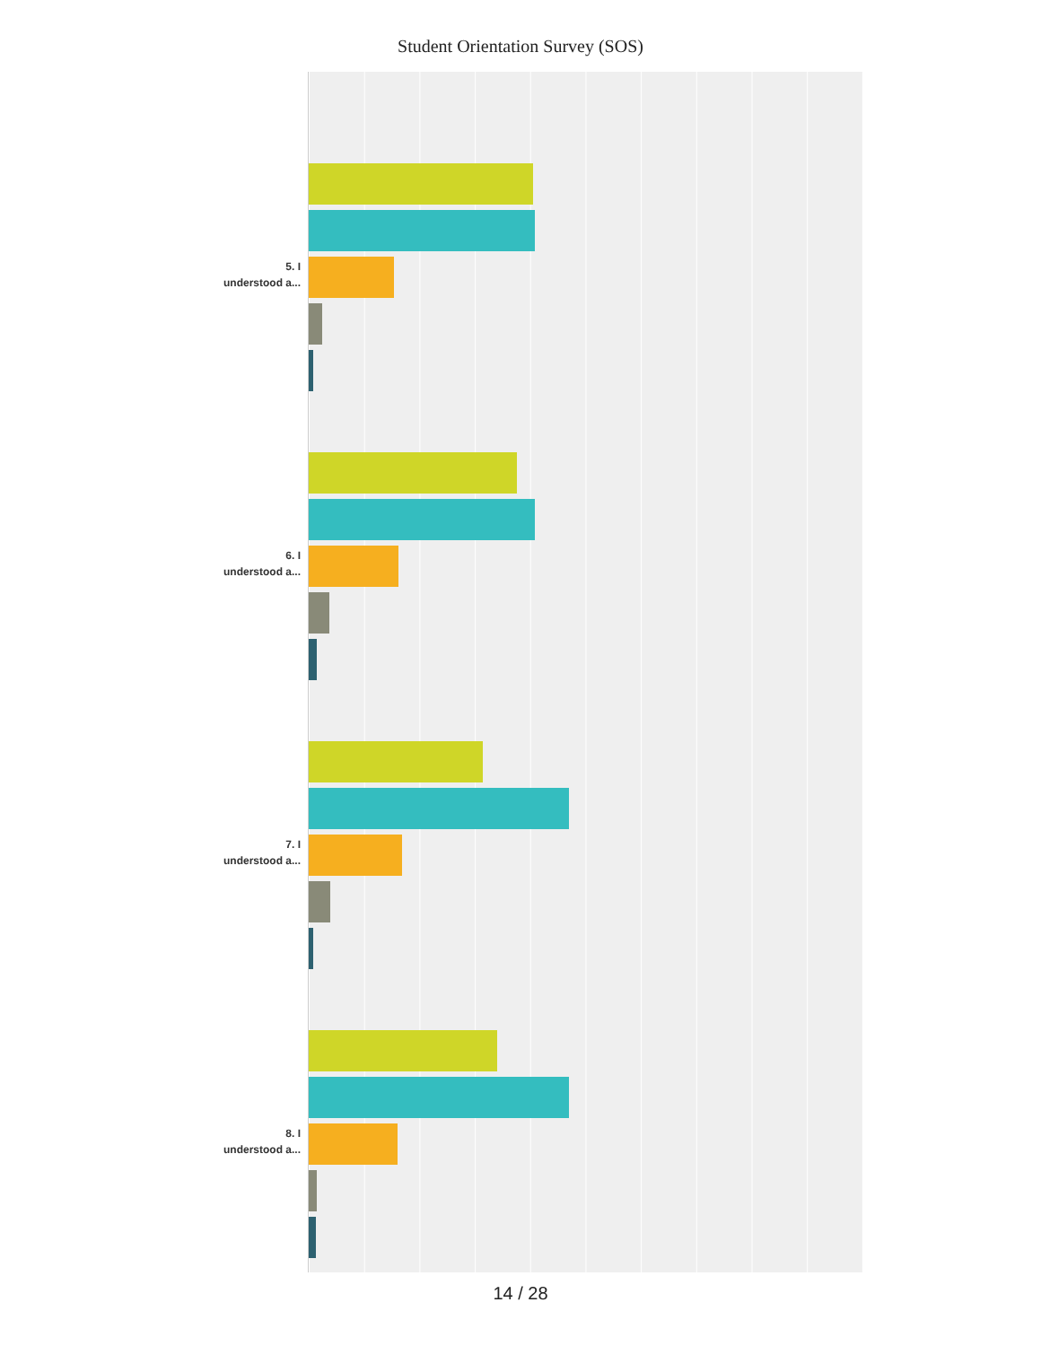Student Orientation Survey (SOS)
5. I
understood a...
6. I
understood a...
7. I
understood a...
8. I
understood a...
14 / 28